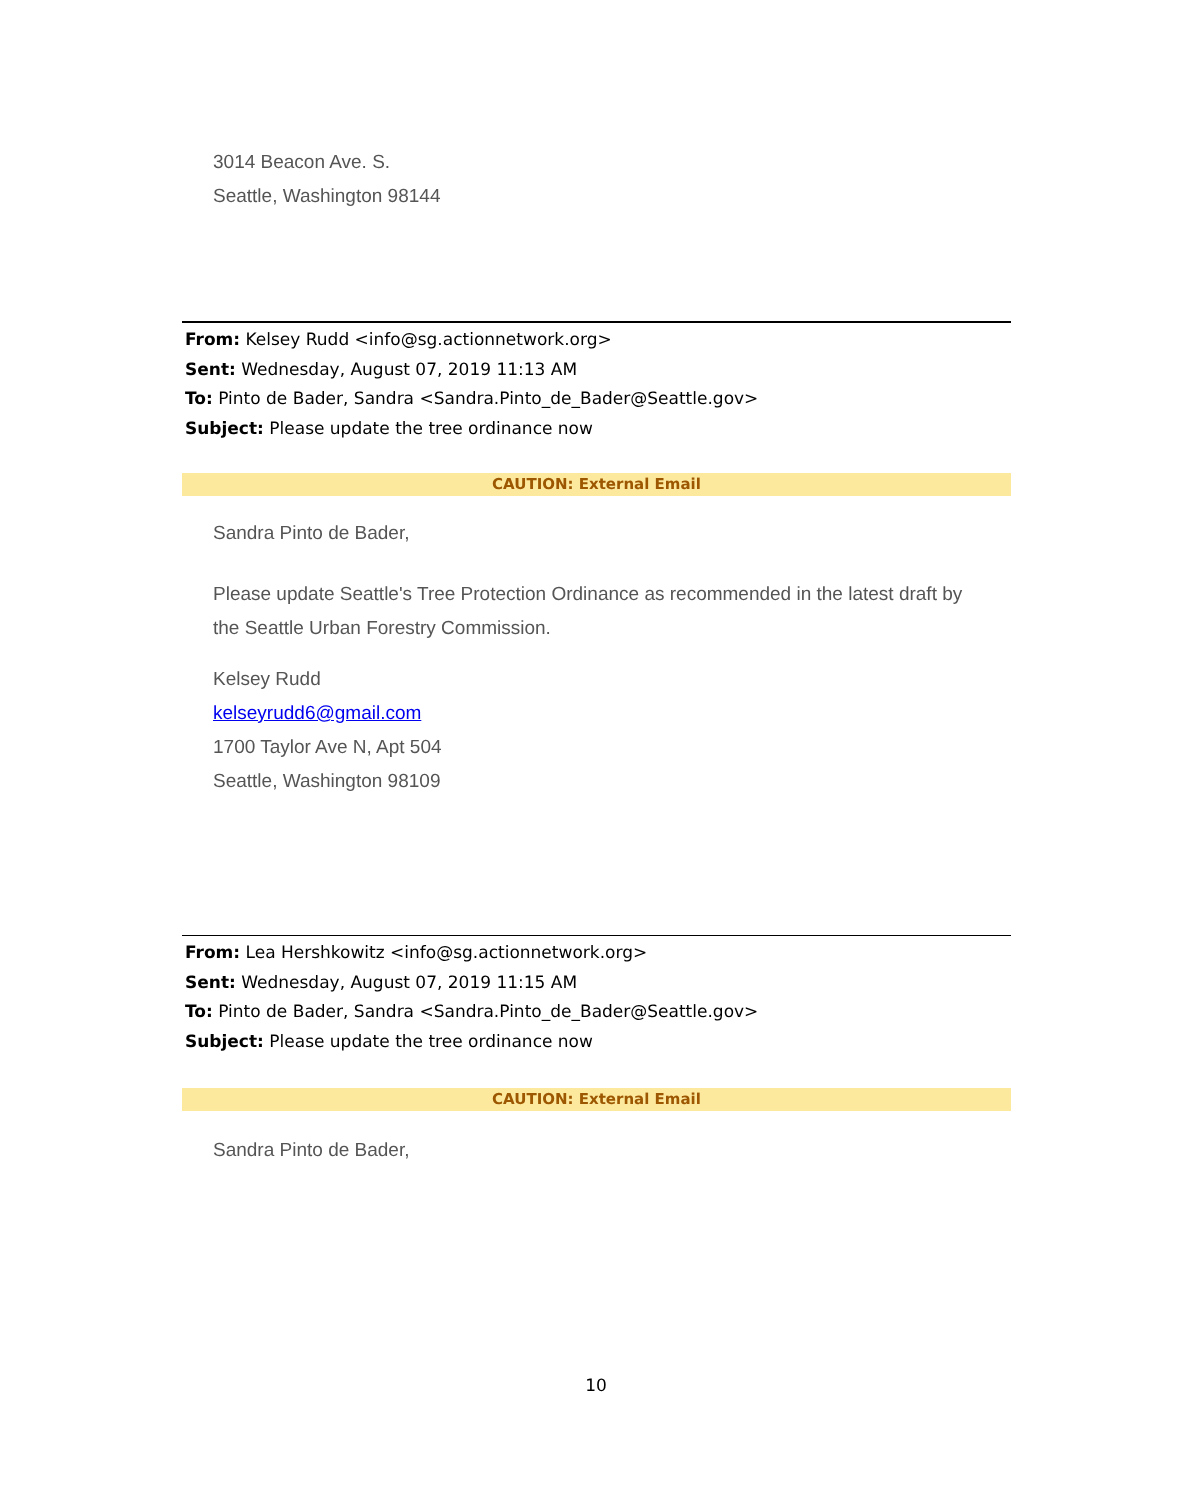3014 Beacon Ave. S.
Seattle, Washington 98144
From: Kelsey Rudd <info@sg.actionnetwork.org>
Sent: Wednesday, August 07, 2019 11:13 AM
To: Pinto de Bader, Sandra <Sandra.Pinto_de_Bader@Seattle.gov>
Subject: Please update the tree ordinance now
CAUTION: External Email
Sandra Pinto de Bader,
Please update Seattle's Tree Protection Ordinance as recommended in the latest draft by the Seattle Urban Forestry Commission.
Kelsey Rudd
kelseyrudd6@gmail.com
1700 Taylor Ave N, Apt 504
Seattle, Washington 98109
From: Lea Hershkowitz <info@sg.actionnetwork.org>
Sent: Wednesday, August 07, 2019 11:15 AM
To: Pinto de Bader, Sandra <Sandra.Pinto_de_Bader@Seattle.gov>
Subject: Please update the tree ordinance now
CAUTION: External Email
Sandra Pinto de Bader,
10